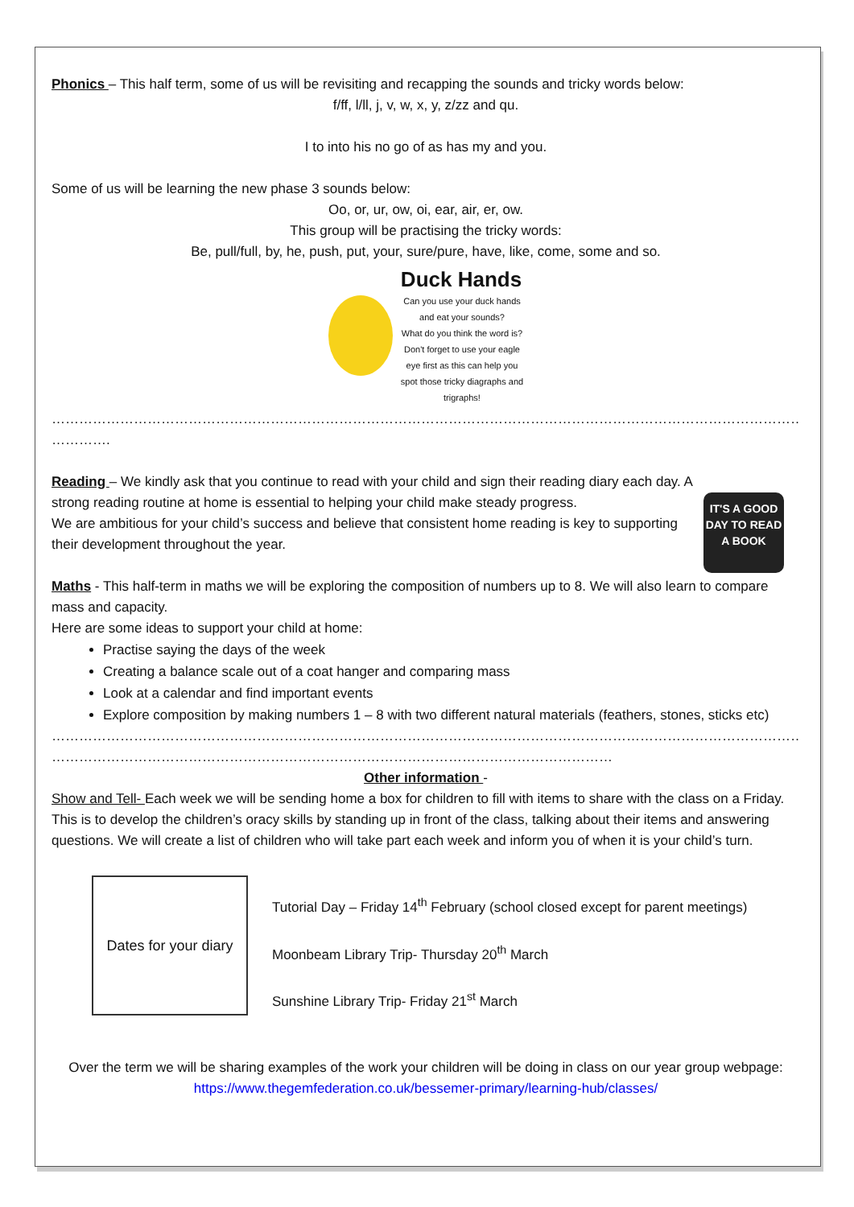Phonics – This half term, some of us will be revisiting and recapping the sounds and tricky words below:
f/ff, l/ll, j, v, w, x, y, z/zz and qu.
I to into his no go of as has my and you.
Some of us will be learning the new phase 3 sounds below:
Oo, or, ur, ow, oi, ear, air, er, ow.
This group will be practising the tricky words:
Be, pull/full, by, he, push, put, your, sure/pure, have, like, come, some and so.
Duck Hands
Can you use your duck hands
and eat your sounds?
What do you think the word is?
Don't forget to use your eagle
eye first as this can help you
spot those tricky diagraphs and
trigraphs!
…………………………………………………………………………………………………………………………………………………………………………
………….
Reading – We kindly ask that you continue to read with your child and sign their reading diary each day. A
IT'S A GOOD DAY TO READ A BOOK
strong reading routine at home is essential to helping your child make steady progress.
We are ambitious for your child’s success and believe that consistent home reading is key to supporting their development throughout the year.
Maths - This half-term in maths we will be exploring the composition of numbers up to 8. We will also learn to compare mass and capacity.
Here are some ideas to support your child at home:
Practise saying the days of the week
Creating a balance scale out of a coat hanger and comparing mass
Look at a calendar and find important events
Explore composition by making numbers 1 – 8 with two different natural materials (feathers, stones, sticks etc)
…………………………………………………………………………………………………………………………………………………………………………
……………………………………………………………………………………………………………
Other information -
Show and Tell- Each week we will be sending home a box for children to fill with items to share with the class on a Friday. This is to develop the children’s oracy skills by standing up in front of the class, talking about their items and answering questions. We will create a list of children who will take part each week and inform you of when it is your child’s turn.
Dates for your diary
Tutorial Day – Friday 14<sup>th</sup> February (school closed except for parent meetings)
Moonbeam Library Trip- Thursday 20<sup>th</sup> March
Sunshine Library Trip- Friday 21<sup>st</sup> March
Over the term we will be sharing examples of the work your children will be doing in class on our year group webpage: https://www.thegemfederation.co.uk/bessemer-primary/learning-hub/classes/